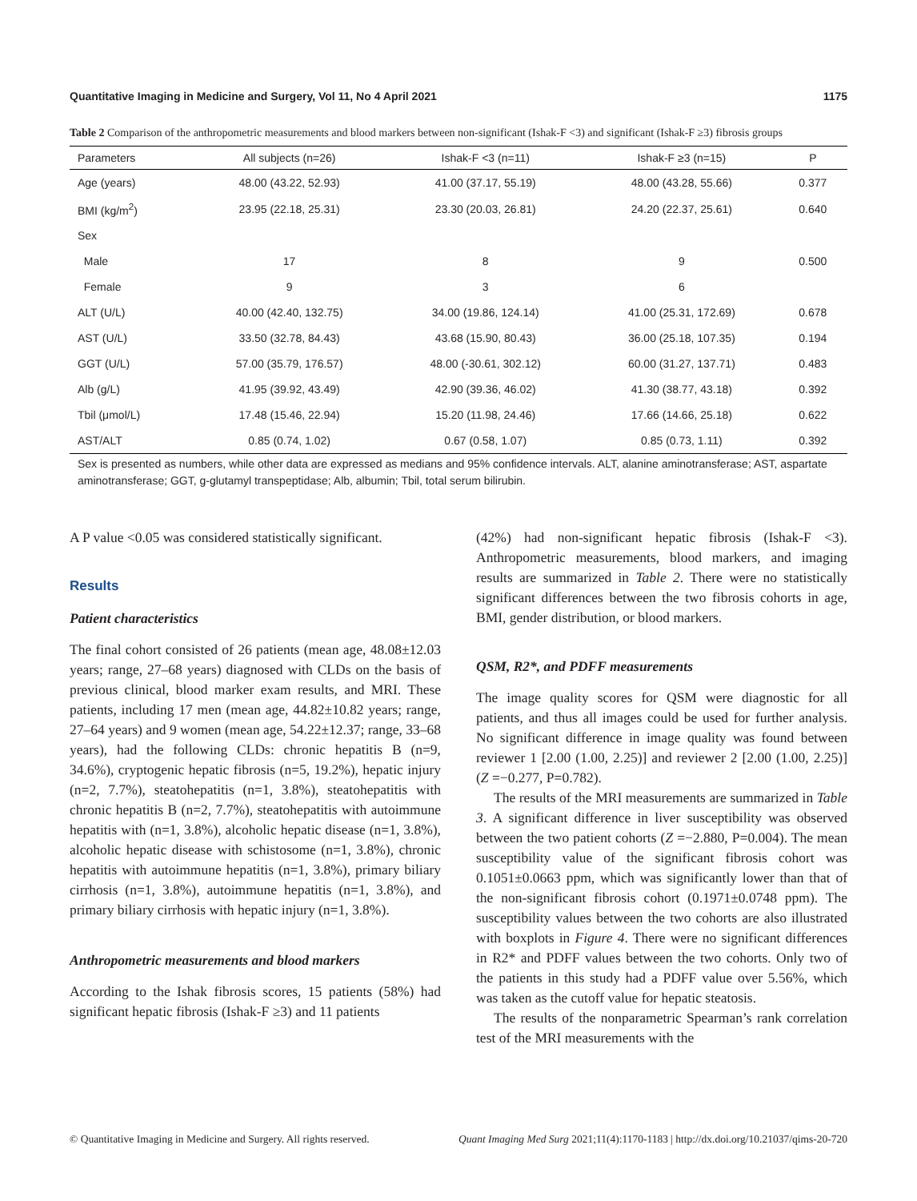Quantitative Imaging in Medicine and Surgery, Vol 11, No 4 April 2021 1175
Table 2 Comparison of the anthropometric measurements and blood markers between non-significant (Ishak-F <3) and significant (Ishak-F ≥3) fibrosis groups
| Parameters | All subjects (n=26) | Ishak-F <3 (n=11) | Ishak-F ≥3 (n=15) | P |
| --- | --- | --- | --- | --- |
| Age (years) | 48.00 (43.22, 52.93) | 41.00 (37.17, 55.19) | 48.00 (43.28, 55.66) | 0.377 |
| BMI (kg/m<sup>2</sup>) | 23.95 (22.18, 25.31) | 23.30 (20.03, 26.81) | 24.20 (22.37, 25.61) | 0.640 |
| Sex | | | | |
| Male | 17 | 8 | 9 | 0.500 |
| Female | 9 | 3 | 6 | |
| ALT (U/L) | 40.00 (42.40, 132.75) | 34.00 (19.86, 124.14) | 41.00 (25.31, 172.69) | 0.678 |
| AST (U/L) | 33.50 (32.78, 84.43) | 43.68 (15.90, 80.43) | 36.00 (25.18, 107.35) | 0.194 |
| GGT (U/L) | 57.00 (35.79, 176.57) | 48.00 (-30.61, 302.12) | 60.00 (31.27, 137.71) | 0.483 |
| Alb (g/L) | 41.95 (39.92, 43.49) | 42.90 (39.36, 46.02) | 41.30 (38.77, 43.18) | 0.392 |
| Tbil (μmol/L) | 17.48 (15.46, 22.94) | 15.20 (11.98, 24.46) | 17.66 (14.66, 25.18) | 0.622 |
| AST/ALT | 0.85 (0.74, 1.02) | 0.67 (0.58, 1.07) | 0.85 (0.73, 1.11) | 0.392 |
Sex is presented as numbers, while other data are expressed as medians and 95% confidence intervals. ALT, alanine aminotransferase; AST, aspartate aminotransferase; GGT, g-glutamyl transpeptidase; Alb, albumin; Tbil, total serum bilirubin.
A P value <0.05 was considered statistically significant.
Results
Patient characteristics
The final cohort consisted of 26 patients (mean age, 48.08±12.03 years; range, 27–68 years) diagnosed with CLDs on the basis of previous clinical, blood marker exam results, and MRI. These patients, including 17 men (mean age, 44.82±10.82 years; range, 27–64 years) and 9 women (mean age, 54.22±12.37; range, 33–68 years), had the following CLDs: chronic hepatitis B (n=9, 34.6%), cryptogenic hepatic fibrosis (n=5, 19.2%), hepatic injury (n=2, 7.7%), steatohepatitis (n=1, 3.8%), steatohepatitis with chronic hepatitis B (n=2, 7.7%), steatohepatitis with autoimmune hepatitis with (n=1, 3.8%), alcoholic hepatic disease (n=1, 3.8%), alcoholic hepatic disease with schistosome (n=1, 3.8%), chronic hepatitis with autoimmune hepatitis (n=1, 3.8%), primary biliary cirrhosis (n=1, 3.8%), autoimmune hepatitis (n=1, 3.8%), and primary biliary cirrhosis with hepatic injury (n=1, 3.8%).
Anthropometric measurements and blood markers
According to the Ishak fibrosis scores, 15 patients (58%) had significant hepatic fibrosis (Ishak-F ≥3) and 11 patients
(42%) had non-significant hepatic fibrosis (Ishak-F <3). Anthropometric measurements, blood markers, and imaging results are summarized in Table 2. There were no statistically significant differences between the two fibrosis cohorts in age, BMI, gender distribution, or blood markers.
QSM, R2*, and PDFF measurements
The image quality scores for QSM were diagnostic for all patients, and thus all images could be used for further analysis. No significant difference in image quality was found between reviewer 1 [2.00 (1.00, 2.25)] and reviewer 2 [2.00 (1.00, 2.25)] (Z =−0.277, P=0.782).
The results of the MRI measurements are summarized in Table 3. A significant difference in liver susceptibility was observed between the two patient cohorts (Z =−2.880, P=0.004). The mean susceptibility value of the significant fibrosis cohort was 0.1051±0.0663 ppm, which was significantly lower than that of the non-significant fibrosis cohort (0.1971±0.0748 ppm). The susceptibility values between the two cohorts are also illustrated with boxplots in Figure 4. There were no significant differences in R2* and PDFF values between the two cohorts. Only two of the patients in this study had a PDFF value over 5.56%, which was taken as the cutoff value for hepatic steatosis.
The results of the nonparametric Spearman’s rank correlation test of the MRI measurements with the
© Quantitative Imaging in Medicine and Surgery. All rights reserved. Quant Imaging Med Surg 2021;11(4):1170-1183 | http://dx.doi.org/10.21037/qims-20-720